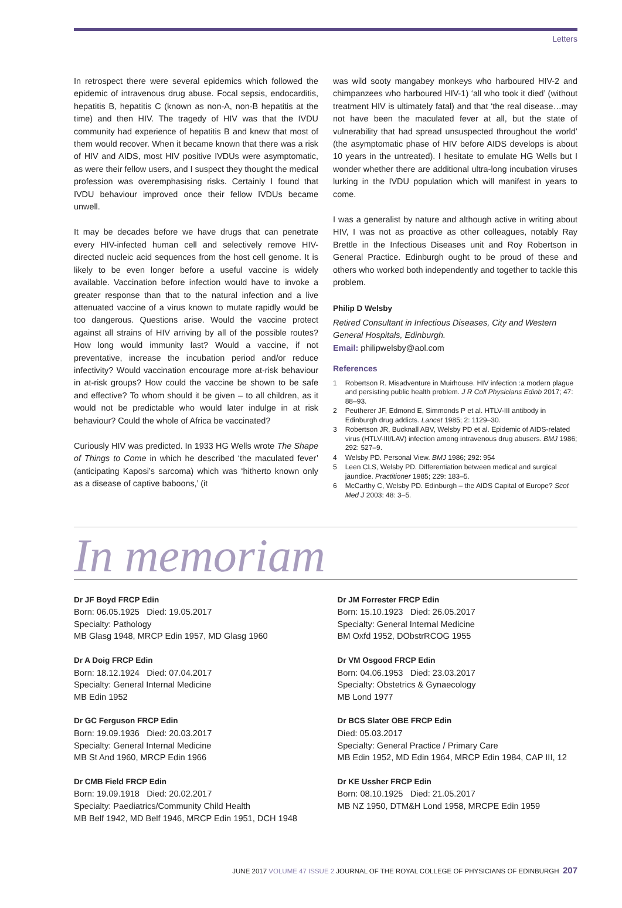Letters
In retrospect there were several epidemics which followed the epidemic of intravenous drug abuse. Focal sepsis, endocarditis, hepatitis B, hepatitis C (known as non-A, non-B hepatitis at the time) and then HIV. The tragedy of HIV was that the IVDU community had experience of hepatitis B and knew that most of them would recover. When it became known that there was a risk of HIV and AIDS, most HIV positive IVDUs were asymptomatic, as were their fellow users, and I suspect they thought the medical profession was overemphasising risks. Certainly I found that IVDU behaviour improved once their fellow IVDUs became unwell.
It may be decades before we have drugs that can penetrate every HIV-infected human cell and selectively remove HIV-directed nucleic acid sequences from the host cell genome. It is likely to be even longer before a useful vaccine is widely available. Vaccination before infection would have to invoke a greater response than that to the natural infection and a live attenuated vaccine of a virus known to mutate rapidly would be too dangerous. Questions arise. Would the vaccine protect against all strains of HIV arriving by all of the possible routes? How long would immunity last? Would a vaccine, if not preventative, increase the incubation period and/or reduce infectivity? Would vaccination encourage more at-risk behaviour in at-risk groups? How could the vaccine be shown to be safe and effective? To whom should it be given – to all children, as it would not be predictable who would later indulge in at risk behaviour? Could the whole of Africa be vaccinated?
Curiously HIV was predicted. In 1933 HG Wells wrote The Shape of Things to Come in which he described ‘the maculated fever’ (anticipating Kaposi’s sarcoma) which was ‘hitherto known only as a disease of captive baboons,’ (it
was wild sooty mangabey monkeys who harboured HIV-2 and chimpanzees who harboured HIV-1) ‘all who took it died’ (without treatment HIV is ultimately fatal) and that ‘the real disease…may not have been the maculated fever at all, but the state of vulnerability that had spread unsuspected throughout the world’ (the asymptomatic phase of HIV before AIDS develops is about 10 years in the untreated). I hesitate to emulate HG Wells but I wonder whether there are additional ultra-long incubation viruses lurking in the IVDU population which will manifest in years to come.
I was a generalist by nature and although active in writing about HIV, I was not as proactive as other colleagues, notably Ray Brettle in the Infectious Diseases unit and Roy Robertson in General Practice. Edinburgh ought to be proud of these and others who worked both independently and together to tackle this problem.
Philip D Welsby
Retired Consultant in Infectious Diseases, City and Western General Hospitals, Edinburgh.
Email: philipwelsby@aol.com
References
1 Robertson R. Misadventure in Muirhouse. HIV infection :a modern plague and persisting public health problem. J R Coll Physicians Edinb 2017; 47: 88–93.
2 Peutherer JF, Edmond E, Simmonds P et al. HTLV-III antibody in Edinburgh drug addicts. Lancet 1985; 2: 1129–30.
3 Robertson JR, Bucknall ABV, Welsby PD et al. Epidemic of AIDS-related virus (HTLV-III/LAV) infection among intravenous drug abusers. BMJ 1986; 292: 527–9.
4 Welsby PD. Personal View. BMJ 1986; 292: 954
5 Leen CLS, Welsby PD. Differentiation between medical and surgical jaundice. Practitioner 1985; 229: 183–5.
6 McCarthy C, Welsby PD. Edinburgh – the AIDS Capital of Europe? Scot Med J 2003: 48: 3–5.
In memoriam
Dr JF Boyd FRCP Edin
Born: 06.05.1925 Died: 19.05.2017
Specialty: Pathology
MB Glasg 1948, MRCP Edin 1957, MD Glasg 1960
Dr A Doig FRCP Edin
Born: 18.12.1924 Died: 07.04.2017
Specialty: General Internal Medicine
MB Edin 1952
Dr GC Ferguson FRCP Edin
Born: 19.09.1936 Died: 20.03.2017
Specialty: General Internal Medicine
MB St And 1960, MRCP Edin 1966
Dr CMB Field FRCP Edin
Born: 19.09.1918 Died: 20.02.2017
Specialty: Paediatrics/Community Child Health
MB Belf 1942, MD Belf 1946, MRCP Edin 1951, DCH 1948
Dr JM Forrester FRCP Edin
Born: 15.10.1923 Died: 26.05.2017
Specialty: General Internal Medicine
BM Oxfd 1952, DObstrRCOG 1955
Dr VM Osgood FRCP Edin
Born: 04.06.1953 Died: 23.03.2017
Specialty: Obstetrics & Gynaecology
MB Lond 1977
Dr BCS Slater OBE FRCP Edin
Died: 05.03.2017
Specialty: General Practice / Primary Care
MB Edin 1952, MD Edin 1964, MRCP Edin 1984, CAP III, 12
Dr KE Ussher FRCP Edin
Born: 08.10.1925 Died: 21.05.2017
MB NZ 1950, DTM&H Lond 1958, MRCPE Edin 1959
JUNE 2017 VOLUME 47 ISSUE 2 JOURNAL OF THE ROYAL COLLEGE OF PHYSICIANS OF EDINBURGH 207